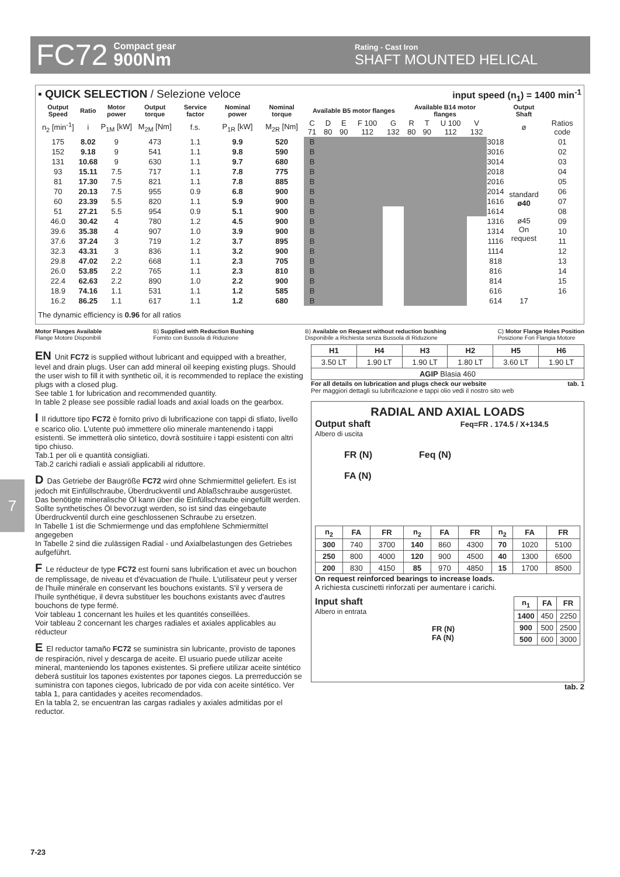FC72 Compact gear
900Nm Rating - Cast Iron
SHAFT MOUNTED HELICAL
7
▪ QUICK SELECTION / Selezione veloce input speed (n<sub>1</sub>) = 1400 min<sup>-1</sup>
| Output Speed | Ratio | Motor power | Output torque | Service factor | Nominal power | Nominal torque | Available B5 motor flanges | | | | | Available B14 motor flanges | | | | | Output Shaft | |
| --- | --- | --- | --- | --- | --- | --- | --- | --- | --- | --- | --- | --- | --- | --- | --- | --- | --- | --- |
| n<sub>2</sub> [min<sup>-1</sup>] | i | P<sub>1M</sub> [kW] | M<sub>2M</sub> [Nm] | f.s. | P<sub>1R</sub> [kW] | M<sub>2R</sub> [Nm] | C 71 | D 80 | E 90 | F 100 112 | G 132 | R 80 | T 90 | U 100 112 | V 132 | | ø | Ratios code |
| 175 | 8.02 | 9 | 473 | 1.1 | 9.9 | 520 | B | | | | | | | | | 3018 | standard ø40 ø45 On request | 01 |
| 152 | 9.18 | 9 | 541 | 1.1 | 9.8 | 590 | B | | | | | | | | | 3016 | | 02 |
| 131 | 10.68 | 9 | 630 | 1.1 | 9.7 | 680 | B | | | | | | | | | 3014 | | 03 |
| 93 | 15.11 | 7.5 | 717 | 1.1 | 7.8 | 775 | B | | | | | | | | | 2018 | | 04 |
| 81 | 17.30 | 7.5 | 821 | 1.1 | 7.8 | 885 | B | | | | | | | | | 2016 | | 05 |
| 70 | 20.13 | 7.5 | 955 | 0.9 | 6.8 | 900 | B | | | | | | | | | 2014 | | 06 |
| 60 | 23.39 | 5.5 | 820 | 1.1 | 5.9 | 900 | B | | | | | | | | | 1616 | | 07 |
| 51 | 27.21 | 5.5 | 954 | 0.9 | 5.1 | 900 | B | | | | | | | | | 1614 | | 08 |
| 46.0 | 30.42 | 4 | 780 | 1.2 | 4.5 | 900 | B | | | | | | | | | 1316 | | 09 |
| 39.6 | 35.38 | 4 | 907 | 1.0 | 3.9 | 900 | B | | | | | | | | | 1314 | | 10 |
| 37.6 | 37.24 | 3 | 719 | 1.2 | 3.7 | 895 | B | | | | | | | | | 1116 | | 11 |
| 32.3 | 43.31 | 3 | 836 | 1.1 | 3.2 | 900 | B | | | | | | | | | 1114 | | 12 |
| 29.8 | 47.02 | 2.2 | 668 | 1.1 | 2.3 | 705 | B | | | | | | | | | 818 | | 13 |
| 26.0 | 53.85 | 2.2 | 765 | 1.1 | 2.3 | 810 | B | | | | | | | | | 816 | | 14 |
| 22.4 | 62.63 | 2.2 | 890 | 1.0 | 2.2 | 900 | B | | | | | | | | | 814 | | 15 |
| 18.9 | 74.16 | 1.1 | 531 | 1.1 | 1.2 | 585 | B | | | | | | | | | 616 | | 16 |
| 16.2 | 86.25 | 1.1 | 617 | 1.1 | 1.2 | 680 | B | | | | | | | | | 614 | 17 | |
The dynamic efficiency is 0.96 for all ratios
Motor Flanges Available
Flange Motore Disponibili B) Supplied with Reduction Bushing
Fornito con Bussola di Riduzione B) Available on Request without reduction bushing
Disponibile a Richiesta senza Bussola di Riduzione C) Motor Flange Holes Position
Posizione Fori Flangia Motore
EN Unit FC72 is supplied without lubricant and equipped with a breather, level and drain plugs. User can add mineral oil keeping existing plugs. Should the user wish to fill it with synthetic oil, it is recommended to replace the existing plugs with a closed plug.
See table 1 for lubrication and recommended quantity.
In table 2 please see possible radial loads and axial loads on the gearbox.
I Il riduttore tipo FC72 è fornito privo di lubrificazione con tappi di sfiato, livello e scarico olio. L'utente può immettere olio minerale mantenendo i tappi esistenti. Se immetterà olio sintetico, dovrà sostituire i tappi esistenti con altri tipo chiuso.
Tab.1 per oli e quantità consigliati.
Tab.2 carichi radiali e assiali applicabili al riduttore.
D Das Getriebe der Baugröße FC72 wird ohne Schmiermittel geliefert. Es ist jedoch mit Einfüllschraube, Überdruckventil und Ablaßschraube ausgerüstet. Das benötigte mineralische Öl kann über die Einfüllschraube eingefüllt werden. Sollte synthetisches Öl bevorzugt werden, so ist sind das eingebaute Überdruckventil durch eine geschlossenen Schraube zu ersetzen.
In Tabelle 1 ist die Schmiermenge und das empfohlene Schmiermittel angegeben
In Tabelle 2 sind die zulässigen Radial - und Axialbelastungen des Getriebes aufgeführt.
F Le réducteur de type FC72 est fourni sans lubrification et avec un bouchon de remplissage, de niveau et d'évacuation de l'huile. L'utilisateur peut y verser de l'huile minérale en conservant les bouchons existants. S'il y versera de l'huile synthétique, il devra substituer les bouchons existants avec d'autres bouchons de type fermé.
Voir tableau 1 concernant les huiles et les quantités conseillées.
Voir tableau 2 concernant les charges radiales et axiales applicables au réducteur
E El reductor tamaño FC72 se suministra sin lubricante, provisto de tapones de respiración, nivel y descarga de aceite. El usuario puede utilizar aceite mineral, manteniendo los tapones existentes. Si prefiere utilizar aceite sintético deberá sustituir los tapones existentes por tapones ciegos. La prerreducción se suministra con tapones ciegos, lubricado de por vida con aceite sintético. Ver tabla 1, para cantidades y aceites recomendados.
En la tabla 2, se encuentran las cargas radiales y axiales admitidas por el reductor.
| H1 | H4 | H3 | H2 | H5 | H6 |
| --- | --- | --- | --- | --- | --- |
| 3.50 LT | 1.90 LT | 1.90 LT | 1.80 LT | 3.60 LT | 1.90 LT |
| AGIP Blasia 460 | | | | | |
For all details on lubrication and plugs check our website tab. 1
Per maggiori dettagli su lubrificazione e tappi olio vedi il nostro sito web
RADIAL AND AXIAL LOADS
Output shaft Feq=FR . 174.5 / X+134.5
Albero di uscita
FR (N) Feq (N)
FA (N)
| n<sub>2</sub> | FA | FR | n<sub>2</sub> | FA | FR | n<sub>2</sub> | FA | FR |
| --- | --- | --- | --- | --- | --- | --- | --- | --- |
| 300 | 740 | 3700 | 140 | 860 | 4300 | 70 | 1020 | 5100 |
| 250 | 800 | 4000 | 120 | 900 | 4500 | 40 | 1300 | 6500 |
| 200 | 830 | 4150 | 85 | 970 | 4850 | 15 | 1700 | 8500 |
On request reinforced bearings to increase loads.
A richiesta cuscinetti rinforzati per aumentare i carichi.
Input shaft
Albero in entrata
FR (N)
FA (N)
| n<sub>1</sub> | FA | FR |
| --- | --- | --- |
| 1400 | 450 | 2250 |
| 900 | 500 | 2500 |
| 500 | 600 | 3000 |
tab. 2
7-23